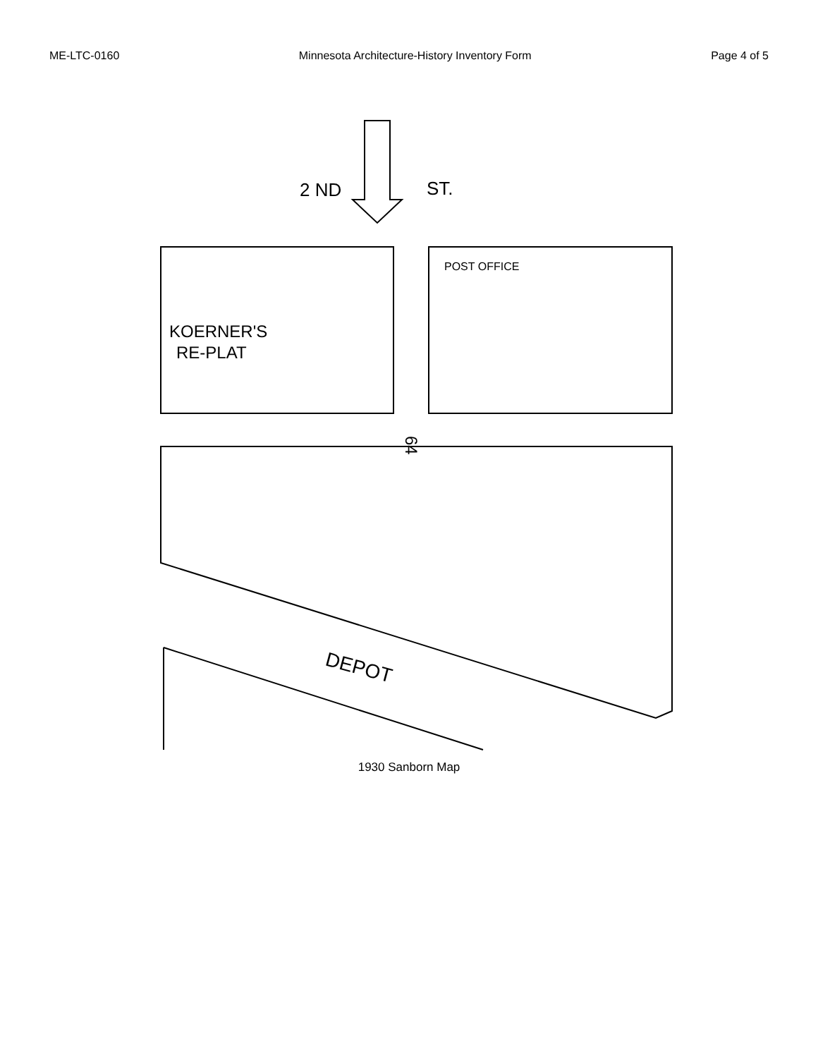ME-LTC-0160 Minnesota Architecture-History Inventory Form Page 4 of 5
2 ND
ST.
DEPOT
64
POST OFFICE
KOERNER'S
RE-PLAT
1930 Sanborn Map